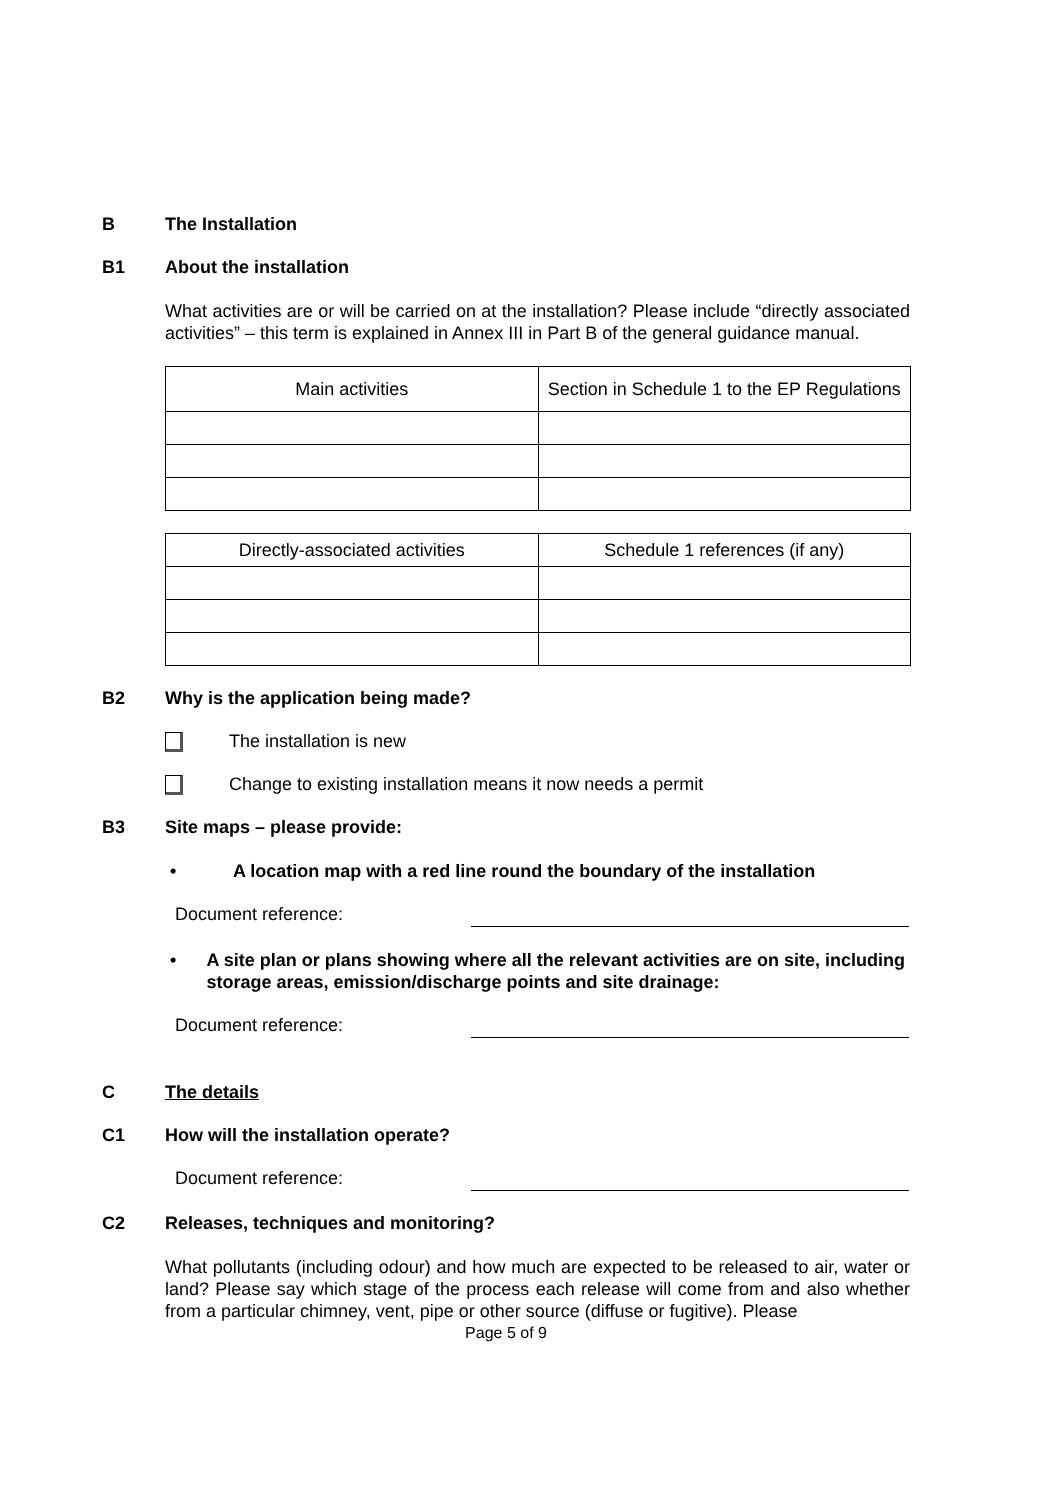B The Installation
B1 About the installation
What activities are or will be carried on at the installation? Please include “directly associated activities” – this term is explained in Annex III in Part B of the general guidance manual.
| Main activities | Section in Schedule 1 to the EP Regulations |
| Directly-associated activities | Schedule 1 references (if any) |
B2 Why is the application being made?
The installation is new
Change to existing installation means it now needs a permit
B3 Site maps – please provide:
• A location map with a red line round the boundary of the installation
Document reference:
• A site plan or plans showing where all the relevant activities are on site, including storage areas, emission/discharge points and site drainage:
Document reference:
C The details
C1 How will the installation operate?
Document reference:
C2 Releases, techniques and monitoring?
What pollutants (including odour) and how much are expected to be released to air, water or land? Please say which stage of the process each release will come from and also whether from a particular chimney, vent, pipe or other source (diffuse or fugitive). Please
Page 5 of 9